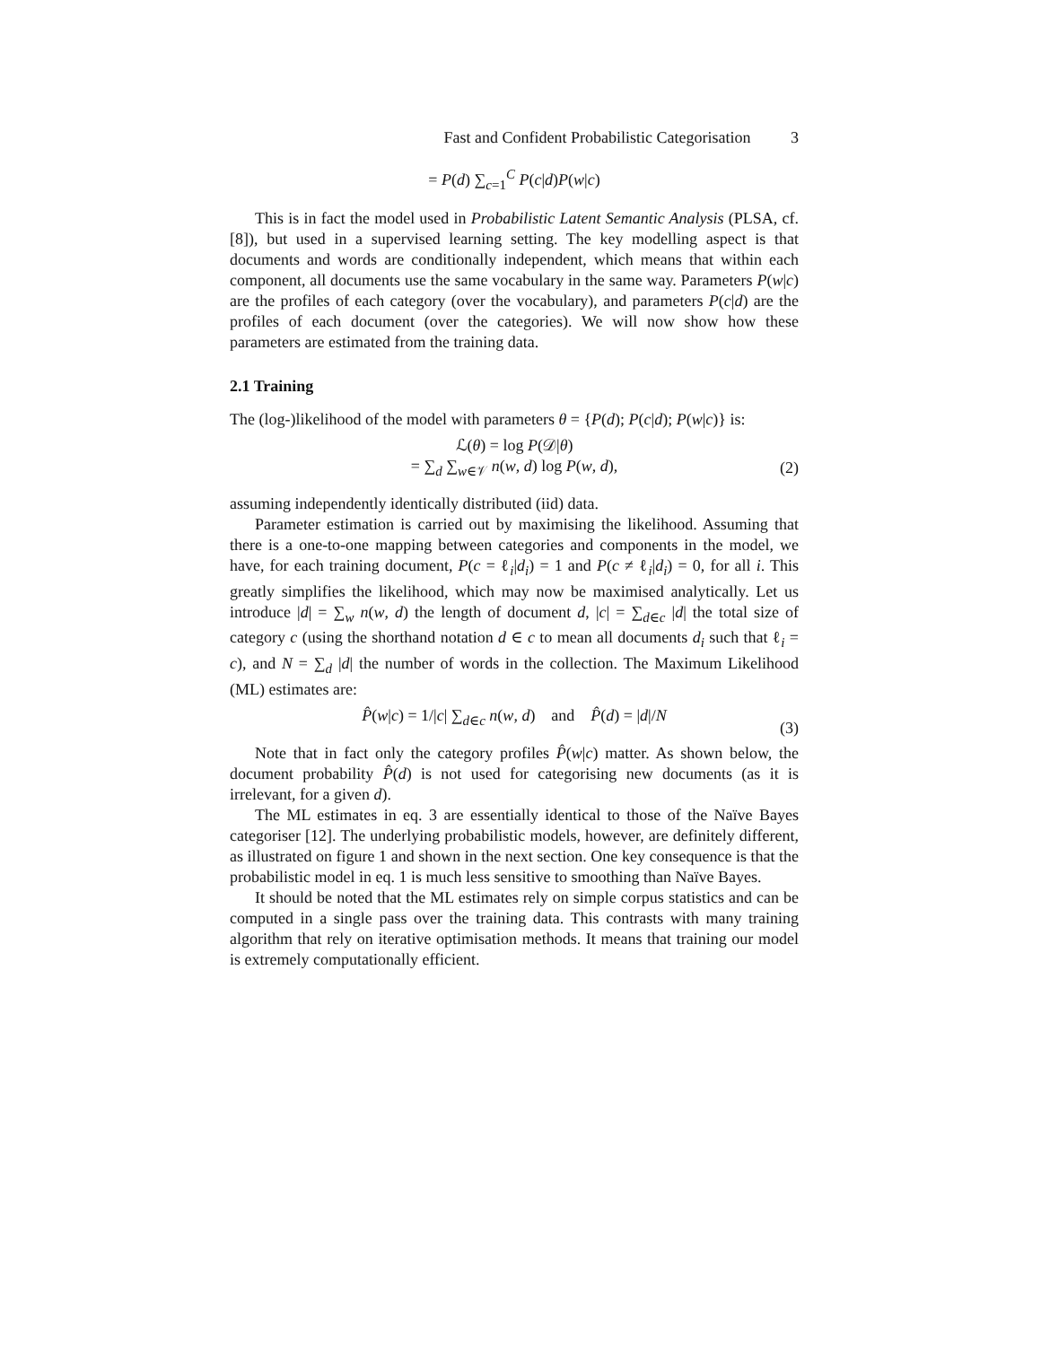Fast and Confident Probabilistic Categorisation 3
= P(d) ∑<sub>c=1</sub><sup>C</sup> P(c|d)P(w|c)
This is in fact the model used in Probabilistic Latent Semantic Analysis (PLSA, cf. [8]), but used in a supervised learning setting. The key modelling aspect is that documents and words are conditionally independent, which means that within each component, all documents use the same vocabulary in the same way. Parameters P(w|c) are the profiles of each category (over the vocabulary), and parameters P(c|d) are the profiles of each document (over the categories). We will now show how these parameters are estimated from the training data.
2.1 Training
The (log-)likelihood of the model with parameters θ = {P(d); P(c|d); P(w|c)} is:
ℒ(θ) = log P(𝒟|θ)
= ∑<sub>d</sub> ∑<sub>w∈𝒱</sub> n(w, d) log P(w, d), (2)
assuming independently identically distributed (iid) data.
Parameter estimation is carried out by maximising the likelihood. Assuming that there is a one-to-one mapping between categories and components in the model, we have, for each training document, P(c = ℓ<sub>i</sub>|d<sub>i</sub>) = 1 and P(c ≠ ℓ<sub>i</sub>|d<sub>i</sub>) = 0, for all i. This greatly simplifies the likelihood, which may now be maximised analytically. Let us introduce |d| = ∑<sub>w</sub> n(w, d) the length of document d, |c| = ∑<sub>d∈c</sub> |d| the total size of category c (using the shorthand notation d ∈ c to mean all documents d<sub>i</sub> such that ℓ<sub>i</sub> = c), and N = ∑<sub>d</sub> |d| the number of words in the collection. The Maximum Likelihood (ML) estimates are:
P̂(w|c) = 1/|c| ∑<sub>d∈c</sub> n(w, d) and P̂(d) = |d|/N (3)
Note that in fact only the category profiles P̂(w|c) matter. As shown below, the document probability P̂(d) is not used for categorising new documents (as it is irrelevant, for a given d).
The ML estimates in eq. 3 are essentially identical to those of the Naïve Bayes categoriser [12]. The underlying probabilistic models, however, are definitely different, as illustrated on figure 1 and shown in the next section. One key consequence is that the probabilistic model in eq. 1 is much less sensitive to smoothing than Naïve Bayes.
It should be noted that the ML estimates rely on simple corpus statistics and can be computed in a single pass over the training data. This contrasts with many training algorithm that rely on iterative optimisation methods. It means that training our model is extremely computationally efficient.